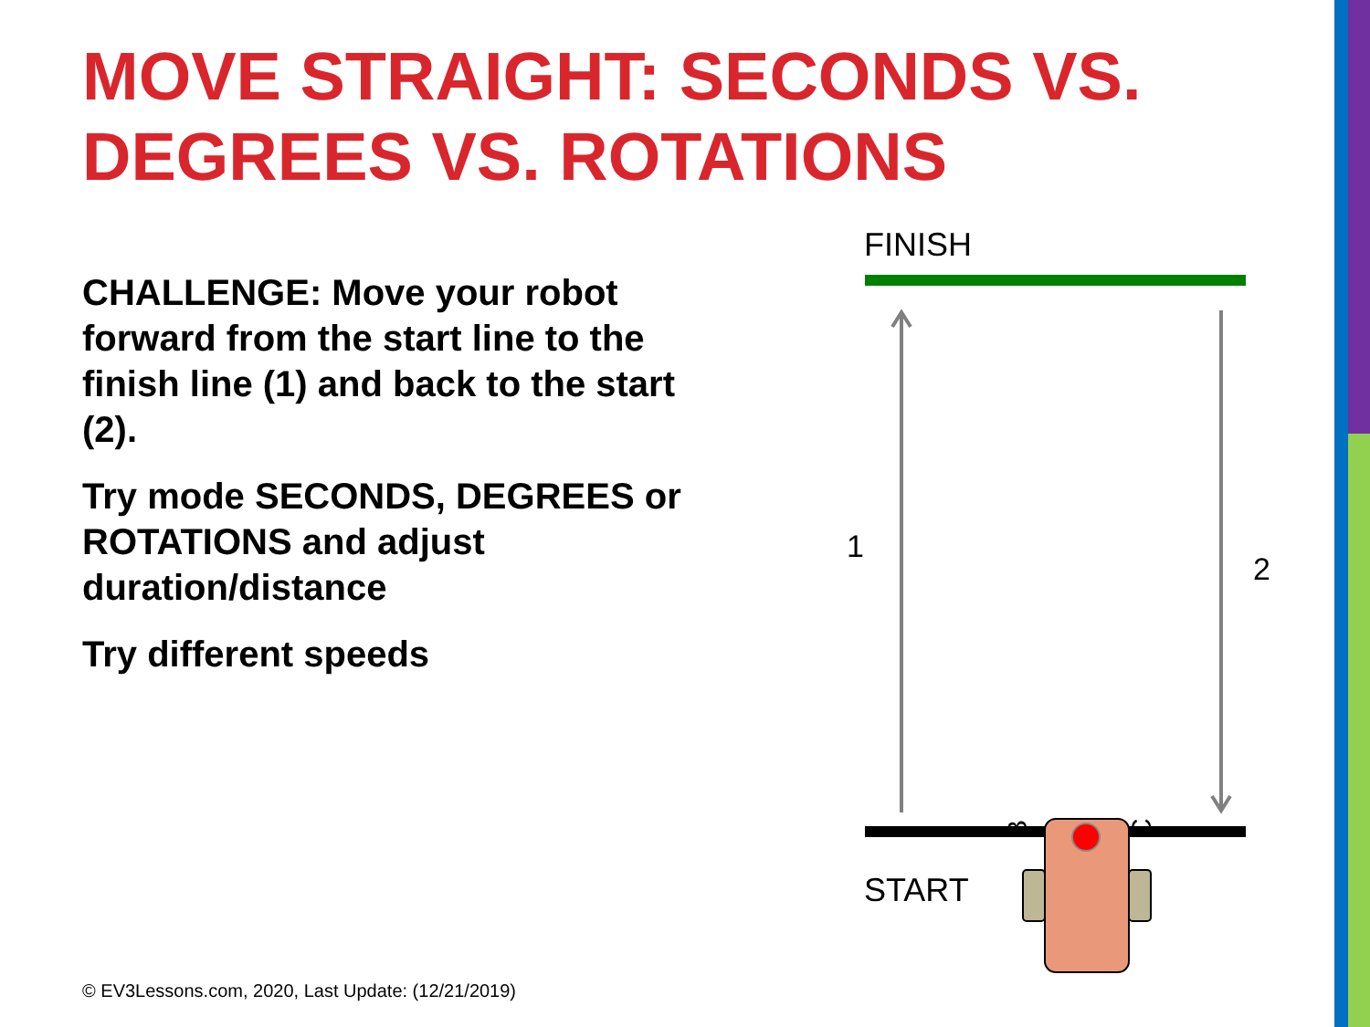MOVE STRAIGHT: SECONDS VS. DEGREES VS. ROTATIONS
CHALLENGE: Move your robot forward from the start line to the finish line (1) and back to the start (2).
Try mode SECONDS, DEGREES or ROTATIONS and adjust duration/distance
Try different speeds
FINISH
1
2
START
B
C
© EV3Lessons.com, 2020, Last Update: (12/21/2019)